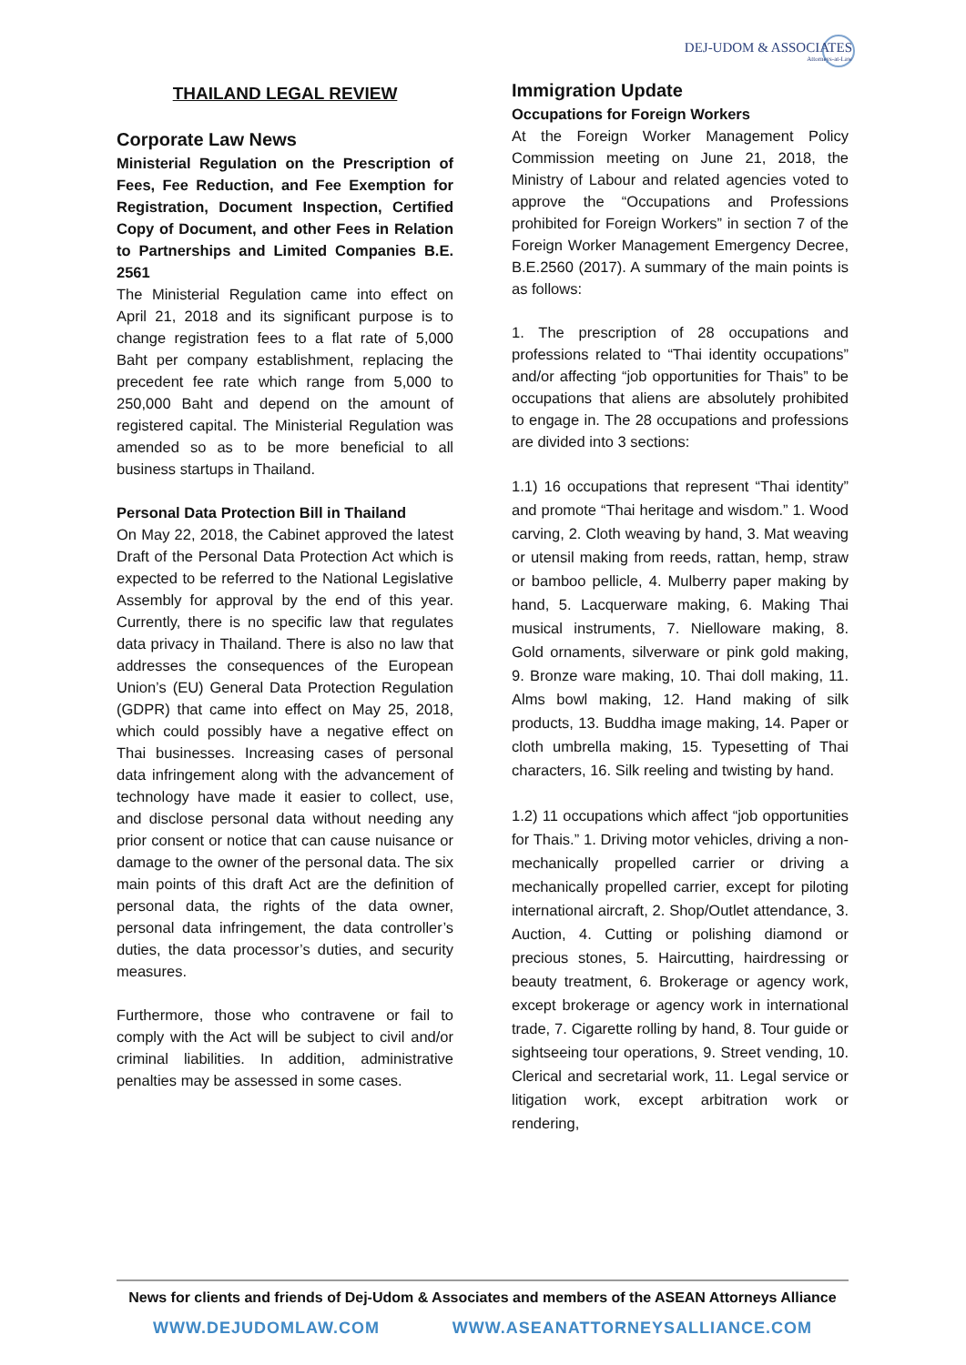DEJ-UDOM & ASSOCIATES
Attorneys-at-Law
THAILAND LEGAL REVIEW
Corporate Law News
Ministerial Regulation on the Prescription of Fees, Fee Reduction, and Fee Exemption for Registration, Document Inspection, Certified Copy of Document, and other Fees in Relation to Partnerships and Limited Companies B.E. 2561
The Ministerial Regulation came into effect on April 21, 2018 and its significant purpose is to change registration fees to a flat rate of 5,000 Baht per company establishment, replacing the precedent fee rate which range from 5,000 to 250,000 Baht and depend on the amount of registered capital. The Ministerial Regulation was amended so as to be more beneficial to all business startups in Thailand.
Personal Data Protection Bill in Thailand
On May 22, 2018, the Cabinet approved the latest Draft of the Personal Data Protection Act which is expected to be referred to the National Legislative Assembly for approval by the end of this year. Currently, there is no specific law that regulates data privacy in Thailand. There is also no law that addresses the consequences of the European Union’s (EU) General Data Protection Regulation (GDPR) that came into effect on May 25, 2018, which could possibly have a negative effect on Thai businesses. Increasing cases of personal data infringement along with the advancement of technology have made it easier to collect, use, and disclose personal data without needing any prior consent or notice that can cause nuisance or damage to the owner of the personal data. The six main points of this draft Act are the definition of personal data, the rights of the data owner, personal data infringement, the data controller’s duties, the data processor’s duties, and security measures.
Furthermore, those who contravene or fail to comply with the Act will be subject to civil and/or criminal liabilities. In addition, administrative penalties may be assessed in some cases.
Immigration Update
Occupations for Foreign Workers
At the Foreign Worker Management Policy Commission meeting on June 21, 2018, the Ministry of Labour and related agencies voted to approve the “Occupations and Professions prohibited for Foreign Workers” in section 7 of the Foreign Worker Management Emergency Decree, B.E.2560 (2017). A summary of the main points is as follows:
1. The prescription of 28 occupations and professions related to “Thai identity occupations” and/or affecting “job opportunities for Thais” to be occupations that aliens are absolutely prohibited to engage in. The 28 occupations and professions are divided into 3 sections:
1.1) 16 occupations that represent “Thai identity” and promote “Thai heritage and wisdom.” 1. Wood carving, 2. Cloth weaving by hand, 3. Mat weaving or utensil making from reeds, rattan, hemp, straw or bamboo pellicle, 4. Mulberry paper making by hand, 5. Lacquerware making, 6. Making Thai musical instruments, 7. Nielloware making, 8. Gold ornaments, silverware or pink gold making, 9. Bronze ware making, 10. Thai doll making, 11. Alms bowl making, 12. Hand making of silk products, 13. Buddha image making, 14. Paper or cloth umbrella making, 15. Typesetting of Thai characters, 16. Silk reeling and twisting by hand.
1.2) 11 occupations which affect “job opportunities for Thais.” 1. Driving motor vehicles, driving a non-mechanically propelled carrier or driving a mechanically propelled carrier, except for piloting international aircraft, 2. Shop/Outlet attendance, 3. Auction, 4. Cutting or polishing diamond or precious stones, 5. Haircutting, hairdressing or beauty treatment, 6. Brokerage or agency work, except brokerage or agency work in international trade, 7. Cigarette rolling by hand, 8. Tour guide or sightseeing tour operations, 9. Street vending, 10. Clerical and secretarial work, 11. Legal service or litigation work, except arbitration work or rendering,
News for clients and friends of Dej-Udom & Associates and members of the ASEAN Attorneys Alliance
WWW.DEJUDOMLAW.COM WWW.ASEANATTORNEYSALLIANCE.COM